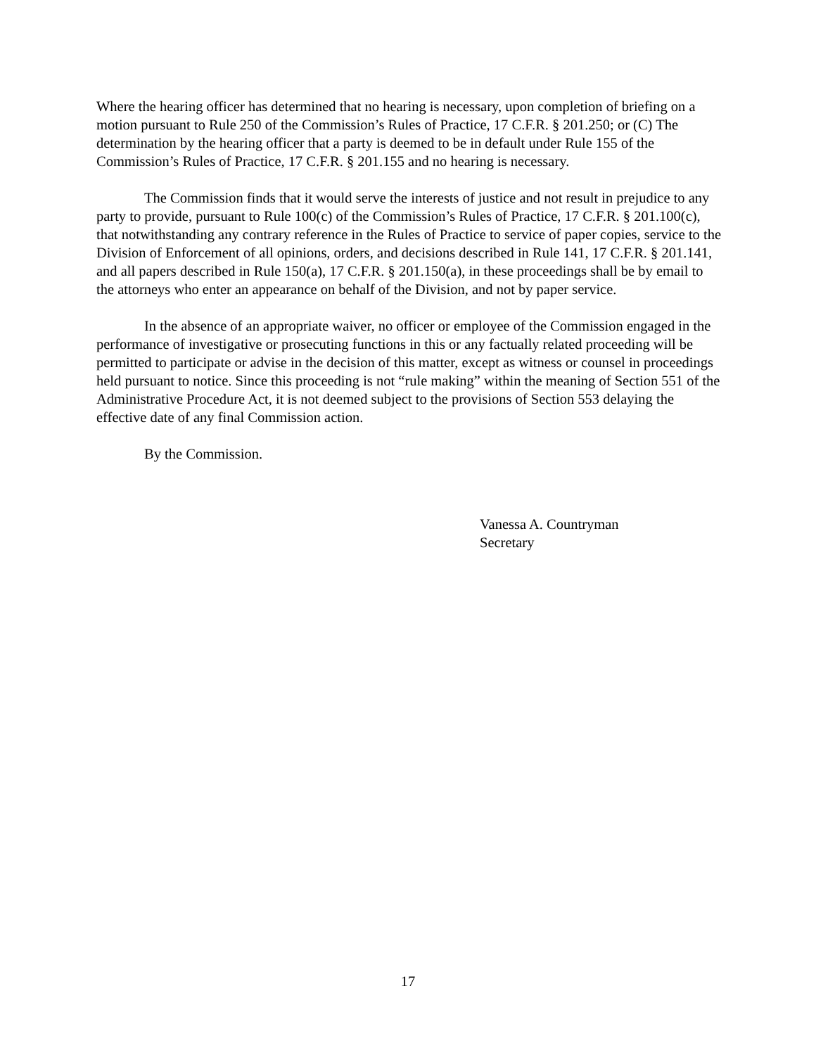Where the hearing officer has determined that no hearing is necessary, upon completion of briefing on a motion pursuant to Rule 250 of the Commission’s Rules of Practice, 17 C.F.R. § 201.250; or (C) The determination by the hearing officer that a party is deemed to be in default under Rule 155 of the Commission’s Rules of Practice, 17 C.F.R. § 201.155 and no hearing is necessary.
The Commission finds that it would serve the interests of justice and not result in prejudice to any party to provide, pursuant to Rule 100(c) of the Commission’s Rules of Practice, 17 C.F.R. § 201.100(c), that notwithstanding any contrary reference in the Rules of Practice to service of paper copies, service to the Division of Enforcement of all opinions, orders, and decisions described in Rule 141, 17 C.F.R. § 201.141, and all papers described in Rule 150(a), 17 C.F.R. § 201.150(a), in these proceedings shall be by email to the attorneys who enter an appearance on behalf of the Division, and not by paper service.
In the absence of an appropriate waiver, no officer or employee of the Commission engaged in the performance of investigative or prosecuting functions in this or any factually related proceeding will be permitted to participate or advise in the decision of this matter, except as witness or counsel in proceedings held pursuant to notice. Since this proceeding is not “rule making” within the meaning of Section 551 of the Administrative Procedure Act, it is not deemed subject to the provisions of Section 553 delaying the effective date of any final Commission action.
By the Commission.
Vanessa A. Countryman
Secretary
17